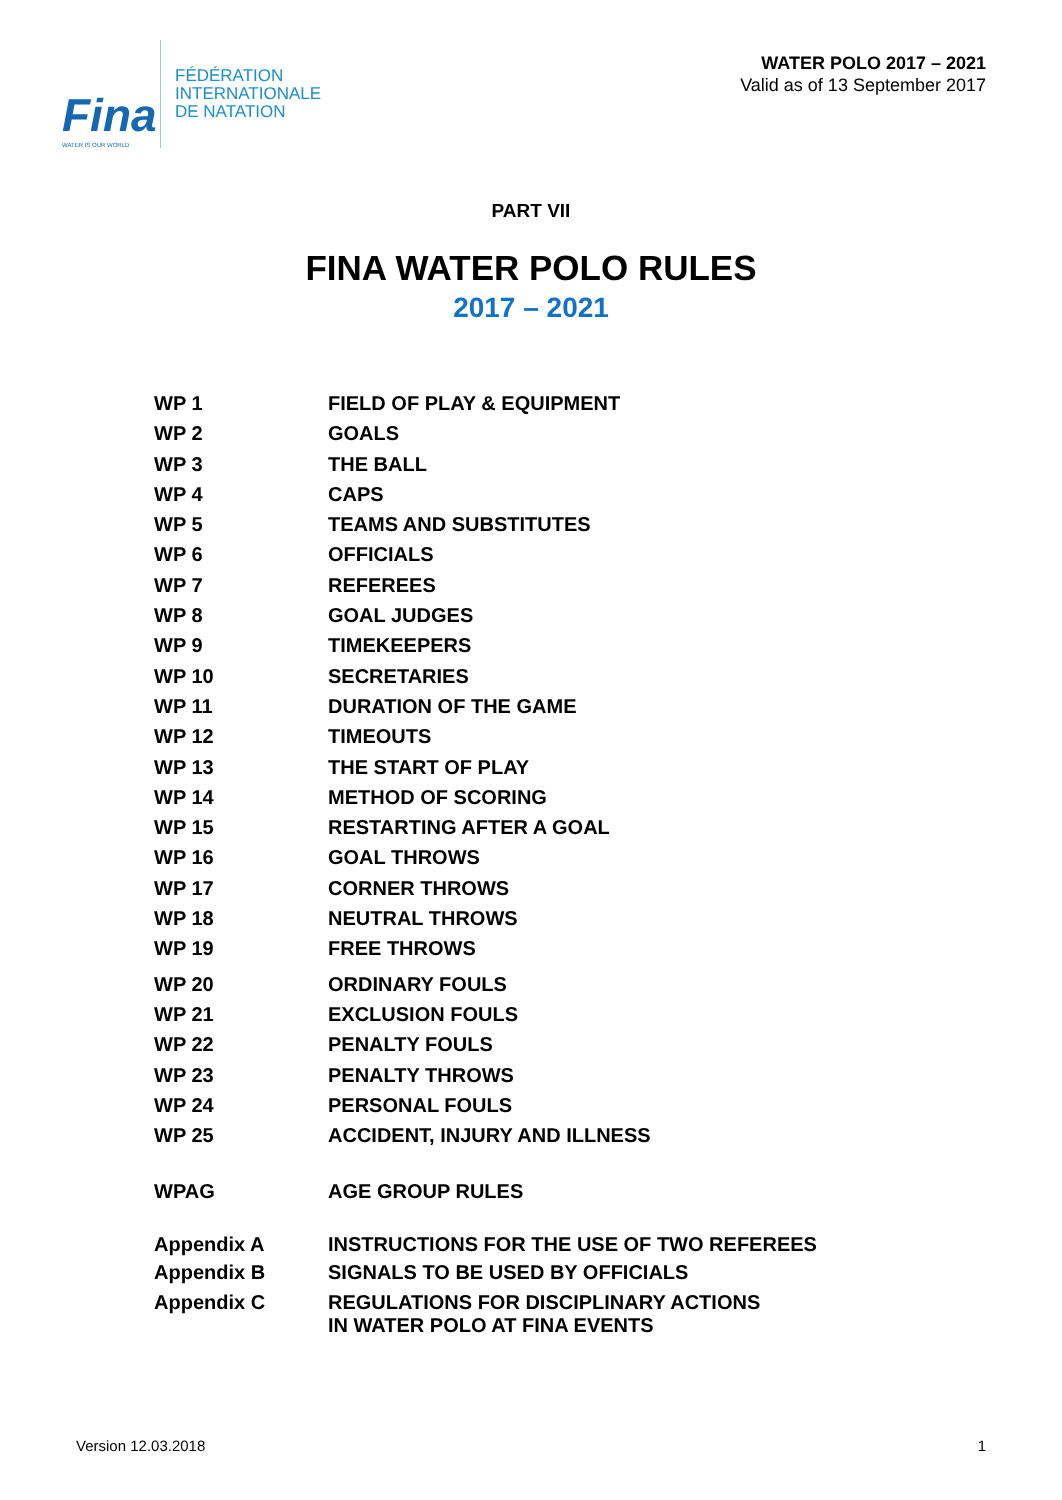Fina
WATER IS OUR WORLD
FÉDÉRATION
INTERNATIONALE
DE NATATION
WATER POLO 2017 – 2021
Valid as of 13 September 2017
PART VII
FINA WATER POLO RULES
2017 – 2021
WP 1 FIELD OF PLAY & EQUIPMENT
WP 2 GOALS
WP 3 THE BALL
WP 4 CAPS
WP 5 TEAMS AND SUBSTITUTES
WP 6 OFFICIALS
WP 7 REFEREES
WP 8 GOAL JUDGES
WP 9 TIMEKEEPERS
WP 10 SECRETARIES
WP 11 DURATION OF THE GAME
WP 12 TIMEOUTS
WP 13 THE START OF PLAY
WP 14 METHOD OF SCORING
WP 15 RESTARTING AFTER A GOAL
WP 16 GOAL THROWS
WP 17 CORNER THROWS
WP 18 NEUTRAL THROWS
WP 19 FREE THROWS
WP 20 ORDINARY FOULS
WP 21 EXCLUSION FOULS
WP 22 PENALTY FOULS
WP 23 PENALTY THROWS
WP 24 PERSONAL FOULS
WP 25 ACCIDENT, INJURY AND ILLNESS
WPAG AGE GROUP RULES
Appendix A INSTRUCTIONS FOR THE USE OF TWO REFEREES
Appendix B SIGNALS TO BE USED BY OFFICIALS
Appendix C REGULATIONS FOR DISCIPLINARY ACTIONS
IN WATER POLO AT FINA EVENTS
Version 12.03.2018 1